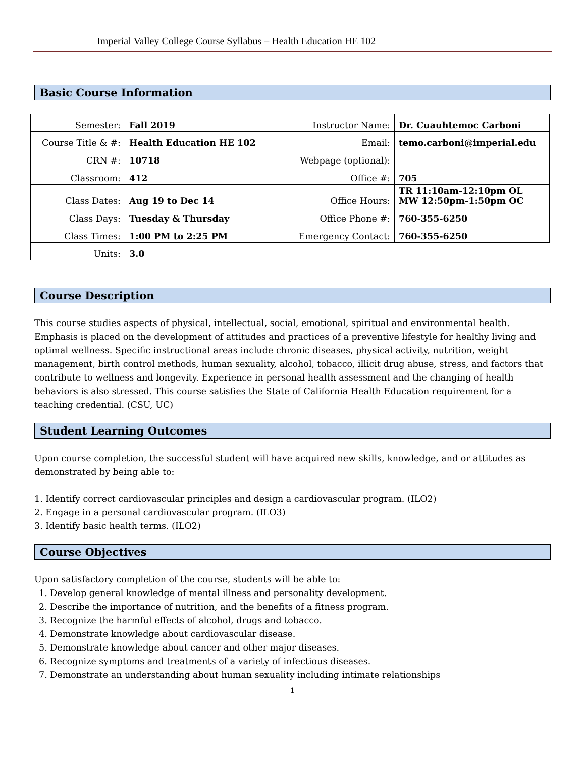Imperial Valley College Course Syllabus – Health Education HE 102
Basic Course Information
| Semester: | Fall 2019 | Instructor Name: | Dr. Cuauhtemoc Carboni |
| Course Title & #: | Health Education HE 102 | Email: | temo.carboni@imperial.edu |
| CRN #: | 10718 | Webpage (optional): | |
| Classroom: | 412 | Office #: | 705 |
| Class Dates: | Aug 19 to Dec 14 | Office Hours: | TR 11:10am-12:10pm OL MW 12:50pm-1:50pm OC |
| Class Days: | Tuesday & Thursday | Office Phone #: | 760-355-6250 |
| Class Times: | 1:00 PM to 2:25 PM | Emergency Contact: | 760-355-6250 |
| Units: | 3.0 | | |
Course Description
This course studies aspects of physical, intellectual, social, emotional, spiritual and environmental health. Emphasis is placed on the development of attitudes and practices of a preventive lifestyle for healthy living and optimal wellness. Specific instructional areas include chronic diseases, physical activity, nutrition, weight management, birth control methods, human sexuality, alcohol, tobacco, illicit drug abuse, stress, and factors that contribute to wellness and longevity. Experience in personal health assessment and the changing of health behaviors is also stressed. This course satisfies the State of California Health Education requirement for a teaching credential. (CSU, UC)
Student Learning Outcomes
Upon course completion, the successful student will have acquired new skills, knowledge, and or attitudes as demonstrated by being able to:
1. Identify correct cardiovascular principles and design a cardiovascular program. (ILO2)
2. Engage in a personal cardiovascular program. (ILO3)
3. Identify basic health terms. (ILO2)
Course Objectives
Upon satisfactory completion of the course, students will be able to:
1. Develop general knowledge of mental illness and personality development.
2. Describe the importance of nutrition, and the benefits of a fitness program.
3. Recognize the harmful effects of alcohol, drugs and tobacco.
4. Demonstrate knowledge about cardiovascular disease.
5. Demonstrate knowledge about cancer and other major diseases.
6. Recognize symptoms and treatments of a variety of infectious diseases.
7. Demonstrate an understanding about human sexuality including intimate relationships
1